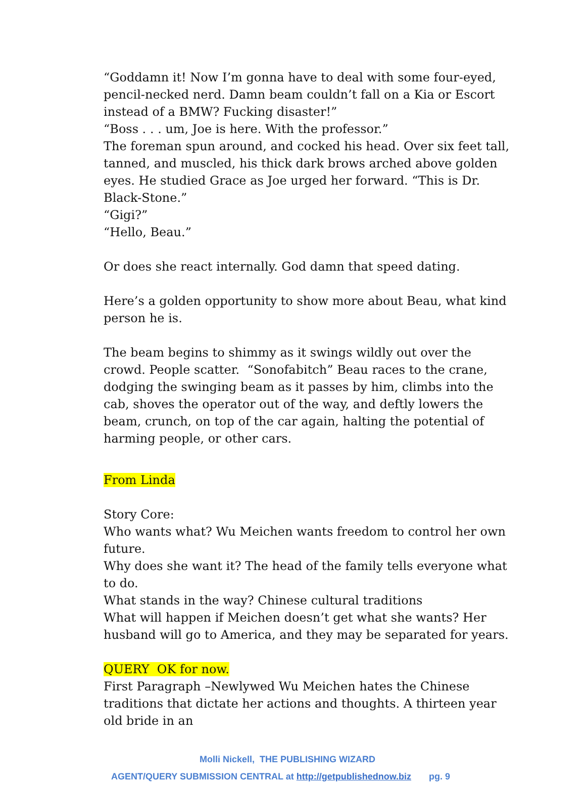“Goddamn it! Now I’m gonna have to deal with some four-eyed, pencil-necked nerd. Damn beam couldn’t fall on a Kia or Escort instead of a BMW? Fucking disaster!”
“Boss . . . um, Joe is here. With the professor.”
The foreman spun around, and cocked his head. Over six feet tall, tanned, and muscled, his thick dark brows arched above golden eyes. He studied Grace as Joe urged her forward. “This is Dr. Black-Stone.”
“Gigi?”
“Hello, Beau.”
Or does she react internally. God damn that speed dating.
Here’s a golden opportunity to show more about Beau, what kind person he is.
The beam begins to shimmy as it swings wildly out over the crowd. People scatter. “Sonofabitch” Beau races to the crane, dodging the swinging beam as it passes by him, climbs into the cab, shoves the operator out of the way, and deftly lowers the beam, crunch, on top of the car again, halting the potential of harming people, or other cars.
From Linda
Story Core:
Who wants what? Wu Meichen wants freedom to control her own future.
Why does she want it? The head of the family tells everyone what to do.
What stands in the way? Chinese cultural traditions
What will happen if Meichen doesn’t get what she wants? Her husband will go to America, and they may be separated for years.
QUERY OK for now.
First Paragraph –Newlywed Wu Meichen hates the Chinese traditions that dictate her actions and thoughts. A thirteen year old bride in an
Molli Nickell, THE PUBLISHING WIZARD
AGENT/QUERY SUBMISSION CENTRAL at http://getpublishednow.biz pg. 9